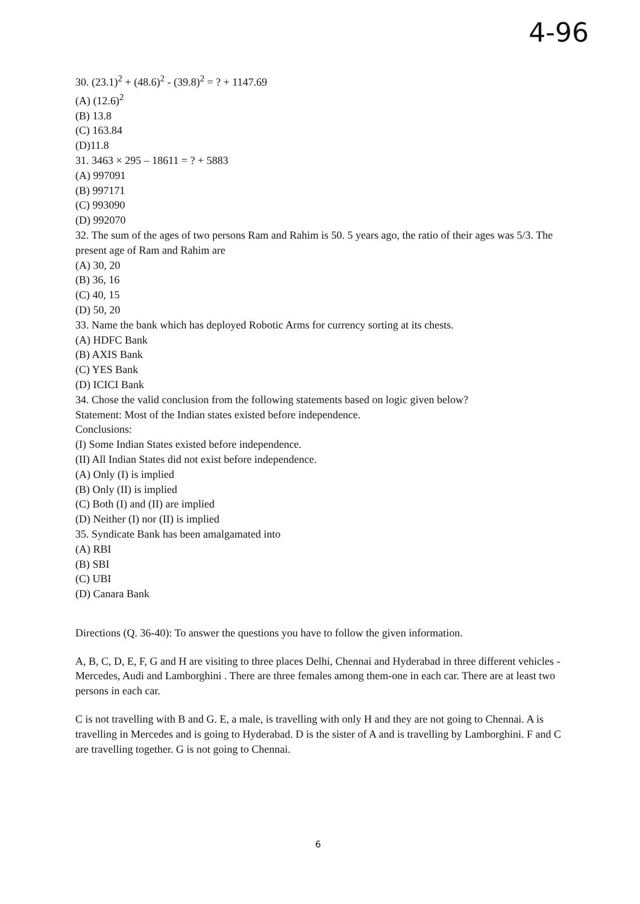4-96
30. (23.1)<sup>2</sup> + (48.6)<sup>2</sup> - (39.8)<sup>2</sup> = ? + 1147.69
(A) (12.6)<sup>2</sup>
(B) 13.8
(C) 163.84
(D)11.8
31. 3463 × 295 – 18611 = ? + 5883
(A) 997091
(B) 997171
(C) 993090
(D) 992070
32. The sum of the ages of two persons Ram and Rahim is 50. 5 years ago, the ratio of their ages was 5/3. The present age of Ram and Rahim are
(A) 30, 20
(B) 36, 16
(C) 40, 15
(D) 50, 20
33. Name the bank which has deployed Robotic Arms for currency sorting at its chests.
(A) HDFC Bank
(B) AXIS Bank
(C) YES Bank
(D) ICICI Bank
34. Chose the valid conclusion from the following statements based on logic given below?
Statement: Most of the Indian states existed before independence.
Conclusions:
(I) Some Indian States existed before independence.
(II) All Indian States did not exist before independence.
(A) Only (I) is implied
(B) Only (II) is implied
(C) Both (I) and (II) are implied
(D) Neither (I) nor (II) is implied
35. Syndicate Bank has been amalgamated into
(A) RBI
(B) SBI
(C) UBI
(D) Canara Bank
Directions (Q. 36-40): To answer the questions you have to follow the given information.
A, B, C, D, E, F, G and H are visiting to three places Delhi, Chennai and Hyderabad in three different vehicles - Mercedes, Audi and Lamborghini . There are three females among them-one in each car. There are at least two persons in each car.
C is not travelling with B and G. E, a male, is travelling with only H and they are not going to Chennai. A is travelling in Mercedes and is going to Hyderabad. D is the sister of A and is travelling by Lamborghini. F and C are travelling together. G is not going to Chennai.
6